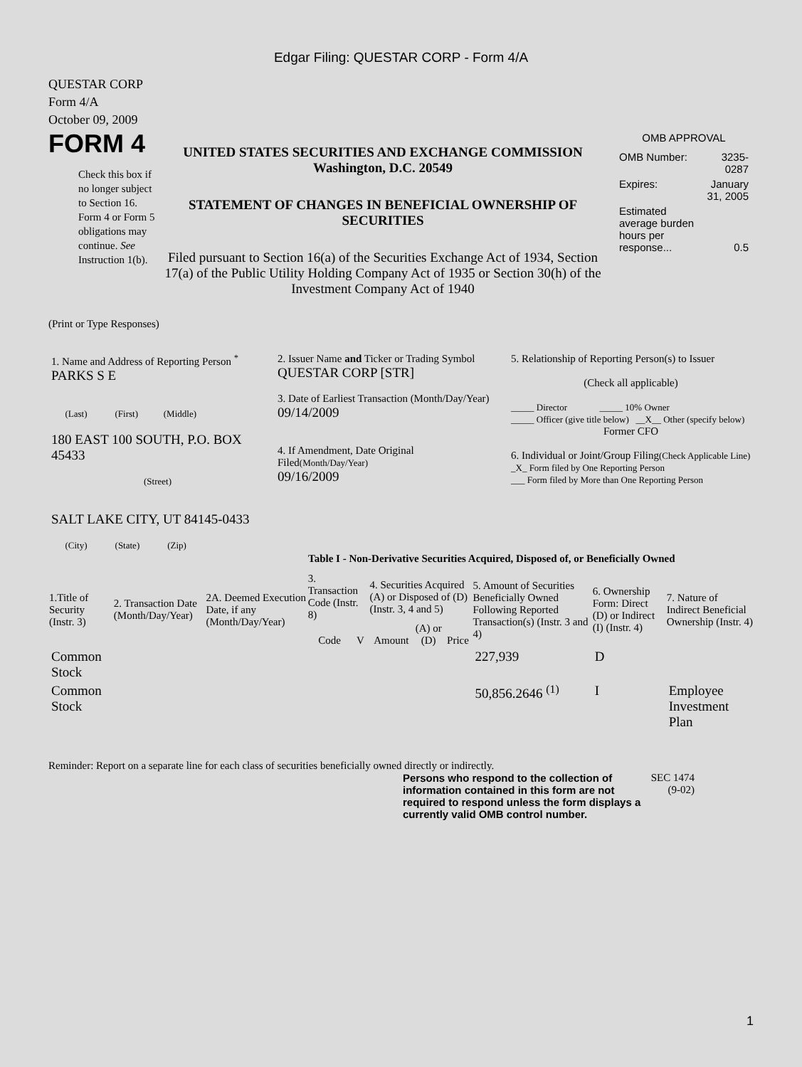Edgar Filing: QUESTAR CORP - Form 4/A
QUESTAR CORP
Form 4/A
October 09, 2009
FORM 4
Check this box if no longer subject to Section 16. Form 4 or Form 5 obligations may continue. See Instruction 1(b).
UNITED STATES SECURITIES AND EXCHANGE COMMISSION
Washington, D.C. 20549
STATEMENT OF CHANGES IN BENEFICIAL OWNERSHIP OF SECURITIES
Filed pursuant to Section 16(a) of the Securities Exchange Act of 1934, Section 17(a) of the Public Utility Holding Company Act of 1935 or Section 30(h) of the Investment Company Act of 1940
OMB APPROVAL
| OMB Number: | 3235-0287 |
| Expires: | January 31, 2005 |
| Estimated average burden hours per response... | 0.5 |
(Print or Type Responses)
| 1. Name and Address of Reporting Person <sup>*</sup> PARKS S E (Last) (First) (Middle) 180 EAST 100 SOUTH, P.O. BOX 45433 (Street) SALT LAKE CITY, UT 84145-0433 (City) (State) (Zip) | 2. Issuer Name and Ticker or Trading Symbol QUESTAR CORP [STR] 3. Date of Earliest Transaction (Month/Day/Year) 09/14/2009 4. If Amendment, Date Original Filed (Month/Day/Year) 09/16/2009 | 5. Relationship of Reporting Person(s) to Issuer (Check all applicable) _____ Director _____ 10% Owner _____ Officer (give title below) __X__ Other (specify below) Former CFO 6. Individual or Joint/Group Filing (Check Applicable Line) _X_ Form filed by One Reporting Person ___ Form filed by More than One Reporting Person |
Table I - Non-Derivative Securities Acquired, Disposed of, or Beneficially Owned
| 1.Title of Security (Instr. 3) | 2. Transaction Date (Month/Day/Year) | 2A. Deemed Execution Date, if any (Month/Day/Year) | 3. Transaction Code (Instr. 8) | | 4. Securities Acquired (A) or Disposed of (D) (Instr. 3, 4 and 5) | | | 5. Amount of Securities Beneficially Owned Following Reported Transaction(s) (Instr. 3 and 4) | 6. Ownership Form: Direct (D) or Indirect (I) (Instr. 4) | 7. Nature of Indirect Beneficial Ownership (Instr. 4) |
| --- | --- | --- | --- | --- | --- | --- | --- | --- | --- | --- |
| | | | Code | V | Amount | (A) or (D) | Price | | | |
| Common Stock | | | | | | | | 227,939 | D | |
| Common Stock | | | | | | | | 50,856.2646 <sup>(1)</sup> | I | Employee Investment Plan |
Reminder: Report on a separate line for each class of securities beneficially owned directly or indirectly.
Persons who respond to the collection of information contained in this form are not required to respond unless the form displays a currently valid OMB control number.
SEC 1474 (9-02)
1